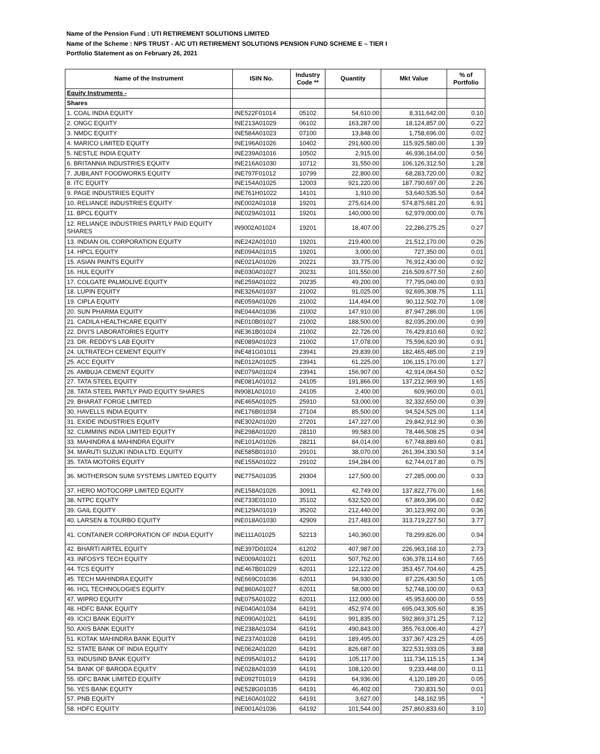Name of the Pension Fund : UTI RETIREMENT SOLUTIONS LIMITED
Name of the Scheme : NPS TRUST - A/C UTI RETIREMENT SOLUTIONS PENSION FUND SCHEME E – TIER I
Portfolio Statement as on February 26, 2021
| Name of the Instrument | ISIN No. | Industry Code ** | Quantity | Mkt Value | % of Portfolio |
| --- | --- | --- | --- | --- | --- |
| Equity Instruments - | | | | | |
| Shares | | | | | |
| 1. COAL INDIA EQUITY | INE522F01014 | 05102 | 54,610.00 | 8,311,642.00 | 0.10 |
| 2. ONGC EQUITY | INE213A01029 | 06102 | 163,287.00 | 18,124,857.00 | 0.22 |
| 3. NMDC EQUITY | INE584A01023 | 07100 | 13,848.00 | 1,758,696.00 | 0.02 |
| 4. MARICO LIMITED EQUITY | INE196A01026 | 10402 | 291,600.00 | 115,925,580.00 | 1.39 |
| 5. NESTLE INDIA EQUITY | INE239A01016 | 10502 | 2,915.00 | 46,936,164.00 | 0.56 |
| 6. BRITANNIA INDUSTRIES EQUITY | INE216A01030 | 10712 | 31,550.00 | 106,126,312.50 | 1.28 |
| 7. JUBILANT FOODWORKS EQUITY | INE797F01012 | 10799 | 22,800.00 | 68,283,720.00 | 0.82 |
| 8. ITC EQUITY | INE154A01025 | 12003 | 921,220.00 | 187,790,697.00 | 2.26 |
| 9. PAGE INDUSTRIES EQUITY | INE761H01022 | 14101 | 1,910.00 | 53,640,535.50 | 0.64 |
| 10. RELIANCE INDUSTRIES EQUITY | INE002A01018 | 19201 | 275,614.00 | 574,875,681.20 | 6.91 |
| 11. BPCL EQUITY | INE029A01011 | 19201 | 140,000.00 | 62,979,000.00 | 0.76 |
| 12. RELIANCE INDUSTRIES PARTLY PAID EQUITY SHARES | IN9002A01024 | 19201 | 18,407.00 | 22,286,275.25 | 0.27 |
| 13. INDIAN OIL CORPORATION EQUITY | INE242A01010 | 19201 | 219,400.00 | 21,512,170.00 | 0.26 |
| 14. HPCL EQUITY | INE094A01015 | 19201 | 3,000.00 | 727,350.00 | 0.01 |
| 15. ASIAN PAINTS EQUITY | INE021A01026 | 20221 | 33,775.00 | 76,912,430.00 | 0.92 |
| 16. HUL EQUITY | INE030A01027 | 20231 | 101,550.00 | 216,509,677.50 | 2.60 |
| 17. COLGATE PALMOLIVE EQUITY | INE259A01022 | 20235 | 49,200.00 | 77,795,040.00 | 0.93 |
| 18. LUPIN EQUITY | INE326A01037 | 21002 | 91,025.00 | 92,695,308.75 | 1.11 |
| 19. CIPLA EQUITY | INE059A01026 | 21002 | 114,494.00 | 90,112,502.70 | 1.08 |
| 20. SUN PHARMA EQUITY | INE044A01036 | 21002 | 147,910.00 | 87,947,286.00 | 1.06 |
| 21. CADILA HEALTHCARE EQUITY | INE010B01027 | 21002 | 188,500.00 | 82,035,200.00 | 0.99 |
| 22. DIVI'S LABORATORIES EQUITY | INE361B01024 | 21002 | 22,726.00 | 76,429,810.60 | 0.92 |
| 23. DR. REDDY'S LAB EQUITY | INE089A01023 | 21002 | 17,078.00 | 75,596,620.90 | 0.91 |
| 24. ULTRATECH CEMENT EQUITY | INE481G01011 | 23941 | 29,839.00 | 182,465,485.00 | 2.19 |
| 25. ACC EQUITY | INE012A01025 | 23941 | 61,225.00 | 106,115,170.00 | 1.27 |
| 26. AMBUJA CEMENT EQUITY | INE079A01024 | 23941 | 156,907.00 | 42,914,064.50 | 0.52 |
| 27. TATA STEEL EQUITY | INE081A01012 | 24105 | 191,866.00 | 137,212,969.90 | 1.65 |
| 28. TATA STEEL PARTLY PAID EQUITY SHARES | IN9081A01010 | 24105 | 2,400.00 | 609,960.00 | 0.01 |
| 29. BHARAT FORGE LIMITED | INE465A01025 | 25910 | 53,000.00 | 32,332,650.00 | 0.39 |
| 30. HAVELLS INDIA EQUITY | INE176B01034 | 27104 | 85,500.00 | 94,524,525.00 | 1.14 |
| 31. EXIDE INDUSTRIES EQUITY | INE302A01020 | 27201 | 147,227.00 | 29,842,912.90 | 0.36 |
| 32. CUMMINS INDIA LIMITED EQUITY | INE298A01020 | 28110 | 99,583.00 | 78,446,508.25 | 0.94 |
| 33. MAHINDRA & MAHINDRA EQUITY | INE101A01026 | 28211 | 84,014.00 | 67,748,889.60 | 0.81 |
| 34. MARUTI SUZUKI INDIA LTD. EQUITY | INE585B01010 | 29101 | 38,070.00 | 261,394,330.50 | 3.14 |
| 35. TATA MOTORS EQUITY | INE155A01022 | 29102 | 194,284.00 | 62,744,017.80 | 0.75 |
| 36. MOTHERSON SUMI SYSTEMS LIMITED EQUITY | INE775A01035 | 29304 | 127,500.00 | 27,285,000.00 | 0.33 |
| 37. HERO MOTOCORP LIMITED EQUITY | INE158A01026 | 30911 | 42,749.00 | 137,822,776.00 | 1.66 |
| 38. NTPC EQUITY | INE733E01010 | 35102 | 632,520.00 | 67,869,396.00 | 0.82 |
| 39. GAIL EQUITY | INE129A01019 | 35202 | 212,440.00 | 30,123,992.00 | 0.36 |
| 40. LARSEN & TOURBO EQUITY | INE018A01030 | 42909 | 217,483.00 | 313,719,227.50 | 3.77 |
| 41. CONTAINER CORPORATION OF INDIA EQUITY | INE111A01025 | 52213 | 140,360.00 | 78,299,826.00 | 0.94 |
| 42. BHARTI AIRTEL EQUITY | INE397D01024 | 61202 | 407,987.00 | 226,963,168.10 | 2.73 |
| 43. INFOSYS TECH EQUITY | INE009A01021 | 62011 | 507,762.00 | 636,378,114.60 | 7.65 |
| 44. TCS EQUITY | INE467B01029 | 62011 | 122,122.00 | 353,457,704.60 | 4.25 |
| 45. TECH MAHINDRA EQUITY | INE669C01036 | 62011 | 94,930.00 | 87,226,430.50 | 1.05 |
| 46. HCL TECHNOLOGIES EQUITY | INE860A01027 | 62011 | 58,000.00 | 52,748,100.00 | 0.63 |
| 47. WIPRO EQUITY | INE075A01022 | 62011 | 112,000.00 | 45,953,600.00 | 0.55 |
| 48. HDFC BANK EQUITY | INE040A01034 | 64191 | 452,974.00 | 695,043,305.60 | 8.35 |
| 49. ICICI BANK EQUITY | INE090A01021 | 64191 | 991,835.00 | 592,869,371.25 | 7.12 |
| 50. AXIS BANK EQUITY | INE238A01034 | 64191 | 490,843.00 | 355,763,006.40 | 4.27 |
| 51. KOTAK MAHINDRA BANK EQUITY | INE237A01028 | 64191 | 189,495.00 | 337,367,423.25 | 4.05 |
| 52. STATE BANK OF INDIA EQUITY | INE062A01020 | 64191 | 826,687.00 | 322,531,933.05 | 3.88 |
| 53. INDUSIND BANK EQUITY | INE095A01012 | 64191 | 105,117.00 | 111,734,115.15 | 1.34 |
| 54. BANK OF BARODA EQUITY | INE028A01039 | 64191 | 108,120.00 | 9,233,448.00 | 0.11 |
| 55. IDFC BANK LIMITED EQUITY | INE092T01019 | 64191 | 64,936.00 | 4,120,189.20 | 0.05 |
| 56. YES BANK EQUITY | INE528G01035 | 64191 | 46,402.00 | 730,831.50 | 0.01 |
| 57. PNB EQUITY | INE160A01022 | 64191 | 3,627.00 | 148,162.95 | * |
| 58. HDFC EQUITY | INE001A01036 | 64192 | 101,544.00 | 257,860,833.60 | 3.10 |